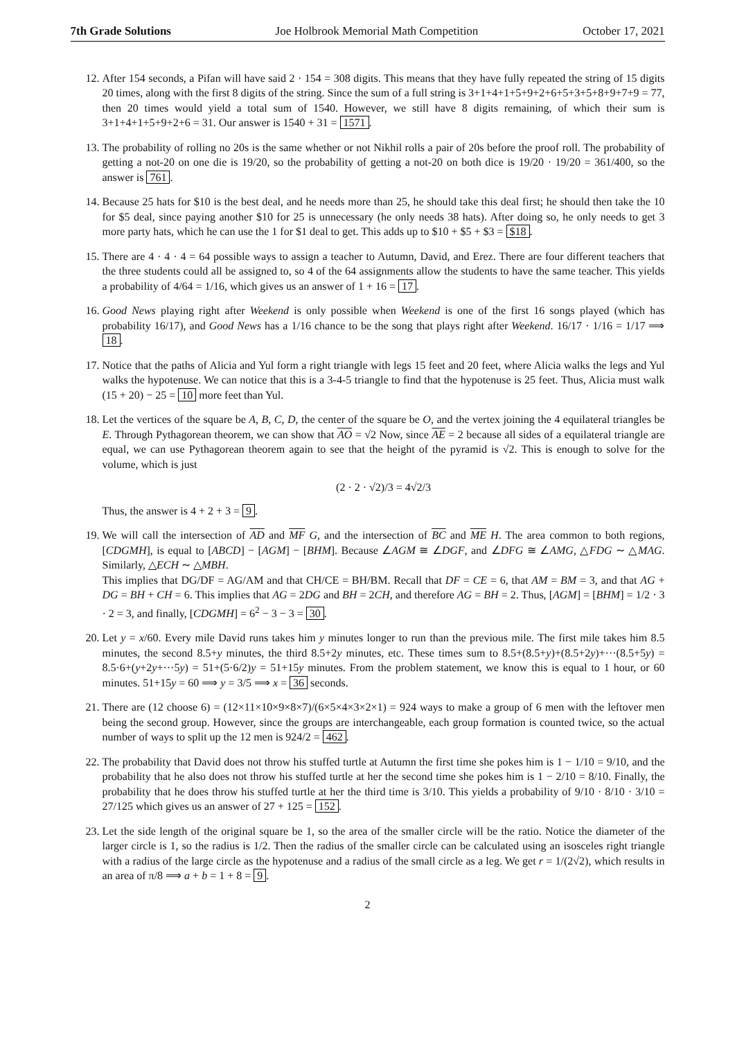7th Grade Solutions Joe Holbrook Memorial Math Competition October 17, 2021
12. After 154 seconds, a Pifan will have said 2 · 154 = 308 digits. This means that they have fully repeated the string of 15 digits 20 times, along with the first 8 digits of the string. Since the sum of a full string is 3+1+4+1+5+9+2+6+5+3+5+8+9+7+9 = 77, then 20 times would yield a total sum of 1540. However, we still have 8 digits remaining, of which their sum is 3+1+4+1+5+9+2+6 = 31. Our answer is 1540 + 31 = 1571.
13. The probability of rolling no 20s is the same whether or not Nikhil rolls a pair of 20s before the proof roll. The probability of getting a not-20 on one die is 19/20, so the probability of getting a not-20 on both dice is 19/20 · 19/20 = 361/400, so the answer is 761.
14. Because 25 hats for $10 is the best deal, and he needs more than 25, he should take this deal first; he should then take the 10 for $5 deal, since paying another $10 for 25 is unnecessary (he only needs 38 hats). After doing so, he only needs to get 3 more party hats, which he can use the 1 for $1 deal to get. This adds up to $10 + $5 + $3 = $18.
15. There are 4 · 4 · 4 = 64 possible ways to assign a teacher to Autumn, David, and Erez. There are four different teachers that the three students could all be assigned to, so 4 of the 64 assignments allow the students to have the same teacher. This yields a probability of 4/64 = 1/16, which gives us an answer of 1 + 16 = 17.
16. Good News playing right after Weekend is only possible when Weekend is one of the first 16 songs played (which has probability 16/17), and Good News has a 1/16 chance to be the song that plays right after Weekend. 16/17 · 1/16 = 1/17 ⟹ 18.
17. Notice that the paths of Alicia and Yul form a right triangle with legs 15 feet and 20 feet, where Alicia walks the legs and Yul walks the hypotenuse. We can notice that this is a 3-4-5 triangle to find that the hypotenuse is 25 feet. Thus, Alicia must walk (15 + 20) − 25 = 10 more feet than Yul.
18. Let the vertices of the square be A, B, C, D, the center of the square be O, and the vertex joining the 4 equilateral triangles be E. Through Pythagorean theorem, we can show that AO = √2 Now, since AE = 2 because all sides of a equilateral triangle are equal, we can use Pythagorean theorem again to see that the height of the pyramid is √2. This is enough to solve for the volume, which is just
(2 · 2 · √2)/3 = 4√2/3
Thus, the answer is 4 + 2 + 3 = 9.
19. We will call the intersection of AD and MF G, and the intersection of BC and ME H. The area common to both regions, [CDGMH], is equal to [ABCD] − [AGM] − [BHM]. Because ∠AGM ≅ ∠DGF, and ∠DFG ≅ ∠AMG, △FDG ∼ △MAG. Similarly, △ECH ∼ △MBH.
This implies that DG/DF = AG/AM and that CH/CE = BH/BM. Recall that DF = CE = 6, that AM = BM = 3, and that AG + DG = BH + CH = 6. This implies that AG = 2DG and BH = 2CH, and therefore AG = BH = 2. Thus, [AGM] = [BHM] = 1/2 · 3 · 2 = 3, and finally, [CDGMH] = 6<sup>2</sup> − 3 − 3 = 30.
20. Let y = x/60. Every mile David runs takes him y minutes longer to run than the previous mile. The first mile takes him 8.5 minutes, the second 8.5+y minutes, the third 8.5+2y minutes, etc. These times sum to 8.5+(8.5+y)+(8.5+2y)+···(8.5+5y) = 8.5·6+(y+2y+···5y) = 51+(5·6/2)y = 51+15y minutes. From the problem statement, we know this is equal to 1 hour, or 60 minutes. 51+15y = 60 ⟹ y = 3/5 ⟹ x = 36 seconds.
21. There are (12 choose 6) = (12×11×10×9×8×7)/(6×5×4×3×2×1) = 924 ways to make a group of 6 men with the leftover men being the second group. However, since the groups are interchangeable, each group formation is counted twice, so the actual number of ways to split up the 12 men is 924/2 = 462.
22. The probability that David does not throw his stuffed turtle at Autumn the first time she pokes him is 1 − 1/10 = 9/10, and the probability that he also does not throw his stuffed turtle at her the second time she pokes him is 1 − 2/10 = 8/10. Finally, the probability that he does throw his stuffed turtle at her the third time is 3/10. This yields a probability of 9/10 · 8/10 · 3/10 = 27/125 which gives us an answer of 27 + 125 = 152.
23. Let the side length of the original square be 1, so the area of the smaller circle will be the ratio. Notice the diameter of the larger circle is 1, so the radius is 1/2. Then the radius of the smaller circle can be calculated using an isosceles right triangle with a radius of the large circle as the hypotenuse and a radius of the small circle as a leg. We get r = 1/(2√2), which results in an area of π/8 ⟹ a + b = 1 + 8 = 9.
2